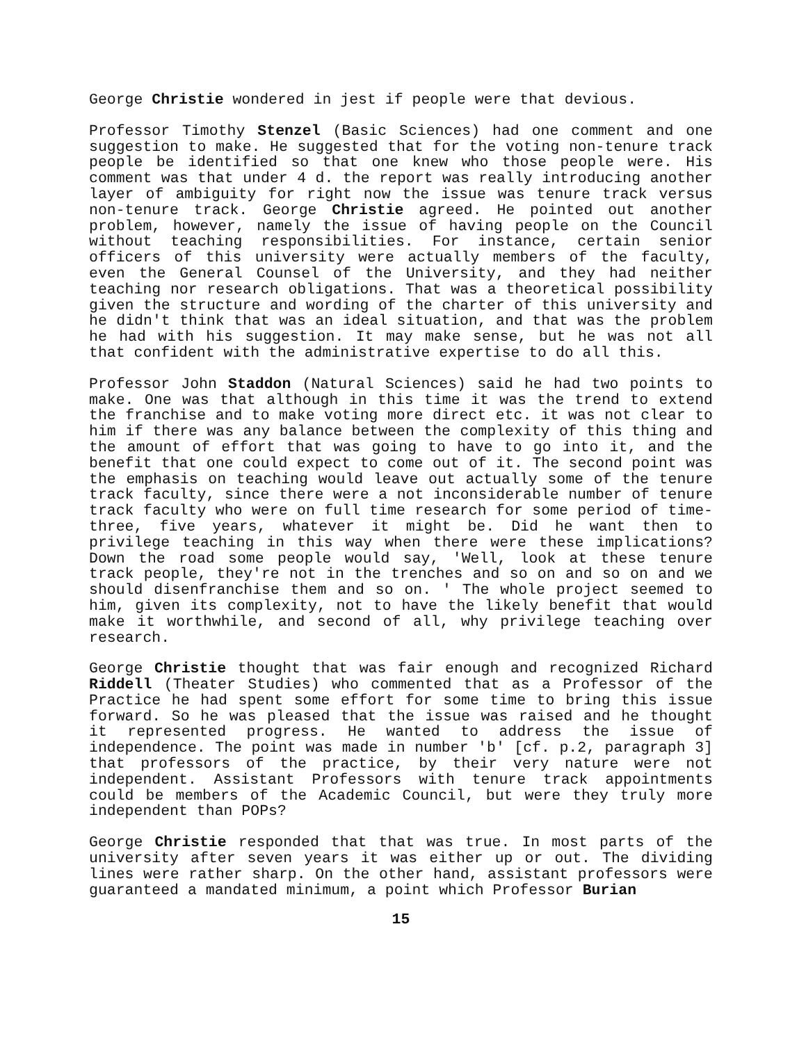George Christie wondered in jest if people were that devious.
Professor Timothy Stenzel (Basic Sciences) had one comment and one suggestion to make. He suggested that for the voting non-tenure track people be identified so that one knew who those people were. His comment was that under 4 d. the report was really introducing another layer of ambiguity for right now the issue was tenure track versus non-tenure track. George Christie agreed. He pointed out another problem, however, namely the issue of having people on the Council without teaching responsibilities. For instance, certain senior officers of this university were actually members of the faculty, even the General Counsel of the University, and they had neither teaching nor research obligations. That was a theoretical possibility given the structure and wording of the charter of this university and he didn't think that was an ideal situation, and that was the problem he had with his suggestion. It may make sense, but he was not all that confident with the administrative expertise to do all this.
Professor John Staddon (Natural Sciences) said he had two points to make. One was that although in this time it was the trend to extend the franchise and to make voting more direct etc. it was not clear to him if there was any balance between the complexity of this thing and the amount of effort that was going to have to go into it, and the benefit that one could expect to come out of it. The second point was the emphasis on teaching would leave out actually some of the tenure track faculty, since there were a not inconsiderable number of tenure track faculty who were on full time research for some period of time- three, five years, whatever it might be. Did he want then to privilege teaching in this way when there were these implications? Down the road some people would say, 'Well, look at these tenure track people, they're not in the trenches and so on and so on and we should disenfranchise them and so on. ' The whole project seemed to him, given its complexity, not to have the likely benefit that would make it worthwhile, and second of all, why privilege teaching over research.
George Christie thought that was fair enough and recognized Richard Riddell (Theater Studies) who commented that as a Professor of the Practice he had spent some effort for some time to bring this issue forward. So he was pleased that the issue was raised and he thought it represented progress. He wanted to address the issue of independence. The point was made in number 'b' [cf. p.2, paragraph 3] that professors of the practice, by their very nature were not independent. Assistant Professors with tenure track appointments could be members of the Academic Council, but were they truly more independent than POPs?
George Christie responded that that was true. In most parts of the university after seven years it was either up or out. The dividing lines were rather sharp. On the other hand, assistant professors were guaranteed a mandated minimum, a point which Professor Burian
15